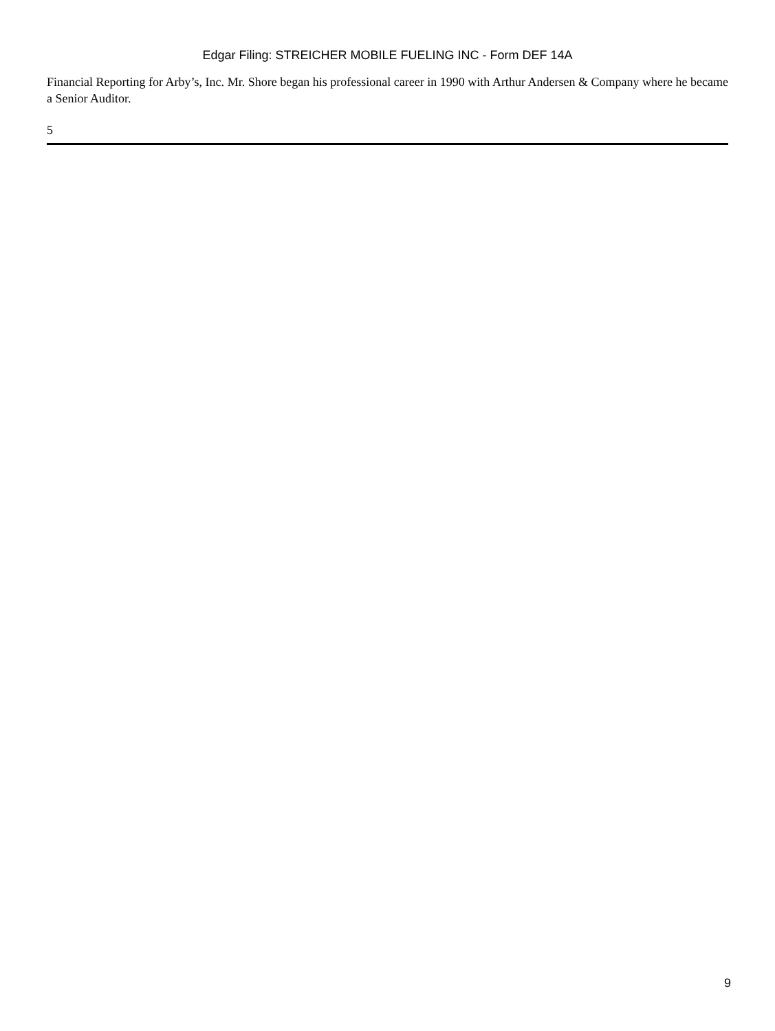Edgar Filing: STREICHER MOBILE FUELING INC - Form DEF 14A
Financial Reporting for Arby’s, Inc. Mr. Shore began his professional career in 1990 with Arthur Andersen & Company where he became a Senior Auditor.
5
9